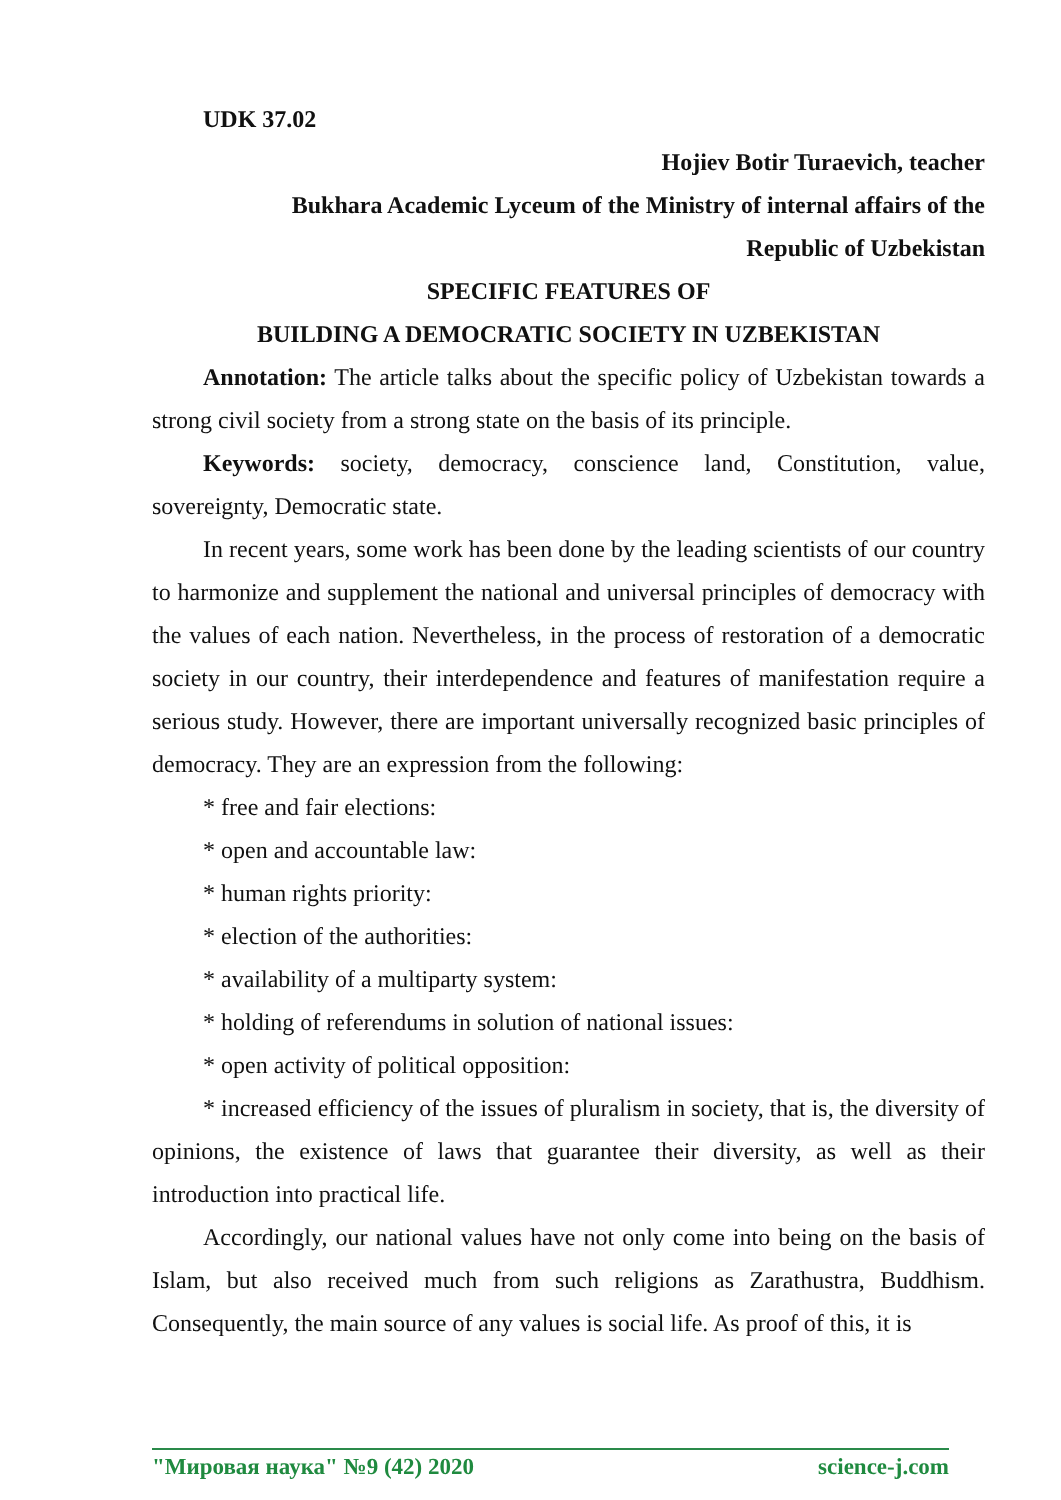UDK 37.02
Hojiev Botir Turaevich, teacher
Bukhara Academic Lyceum of the Ministry of internal affairs of the
Republic of Uzbekistan
SPECIFIC FEATURES OF
BUILDING A DEMOCRATIC SOCIETY IN UZBEKISTAN
Annotation: The article talks about the specific policy of Uzbekistan towards a strong civil society from a strong state on the basis of its principle.
Keywords: society, democracy, conscience land, Constitution, value, sovereignty, Democratic state.
In recent years, some work has been done by the leading scientists of our country to harmonize and supplement the national and universal principles of democracy with the values of each nation. Nevertheless, in the process of restoration of a democratic society in our country, their interdependence and features of manifestation require a serious study. However, there are important universally recognized basic principles of democracy. They are an expression from the following:
* free and fair elections:
* open and accountable law:
* human rights priority:
* election of the authorities:
* availability of a multiparty system:
* holding of referendums in solution of national issues:
* open activity of political opposition:
* increased efficiency of the issues of pluralism in society, that is, the diversity of opinions, the existence of laws that guarantee their diversity, as well as their introduction into practical life.
Accordingly, our national values have not only come into being on the basis of Islam, but also received much from such religions as Zarathustra, Buddhism. Consequently, the main source of any values is social life. As proof of this, it is
"Мировая наука" №9 (42) 2020 science-j.com